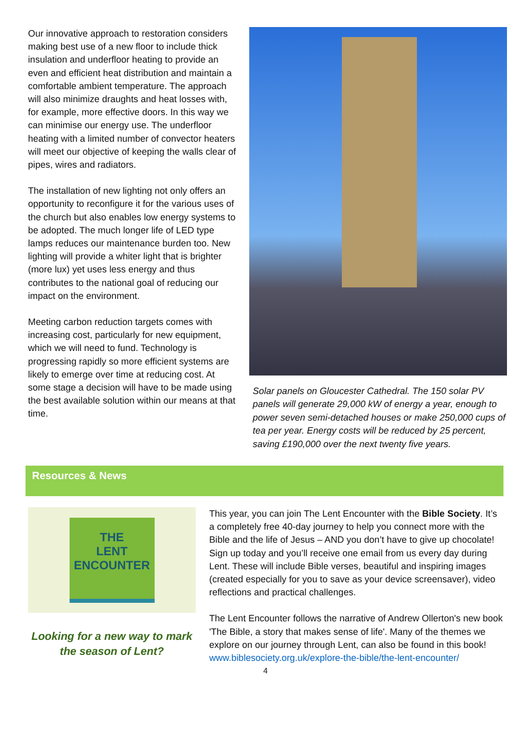Our innovative approach to restoration considers making best use of a new floor to include thick insulation and underfloor heating to provide an even and efficient heat distribution and maintain a comfortable ambient temperature. The approach will also minimize draughts and heat losses with, for example, more effective doors. In this way we can minimise our energy use. The underfloor heating with a limited number of convector heaters will meet our objective of keeping the walls clear of pipes, wires and radiators.
The installation of new lighting not only offers an opportunity to reconfigure it for the various uses of the church but also enables low energy systems to be adopted. The much longer life of LED type lamps reduces our maintenance burden too. New lighting will provide a whiter light that is brighter (more lux) yet uses less energy and thus contributes to the national goal of reducing our impact on the environment.
Meeting carbon reduction targets comes with increasing cost, particularly for new equipment, which we will need to fund. Technology is progressing rapidly so more efficient systems are likely to emerge over time at reducing cost. At some stage a decision will have to be made using the best available solution within our means at that time.
Solar panels on Gloucester Cathedral. The 150 solar PV panels will generate 29,000 kW of energy a year, enough to power seven semi-detached houses or make 250,000 cups of tea per year. Energy costs will be reduced by 25 percent, saving £190,000 over the next twenty five years.
Resources & News
THE
LENT
ENCOUNTER
Looking for a new way to mark the season of Lent?
This year, you can join The Lent Encounter with the Bible Society. It’s a completely free 40-day journey to help you connect more with the Bible and the life of Jesus – AND you don’t have to give up chocolate!
Sign up today and you’ll receive one email from us every day during Lent. These will include Bible verses, beautiful and inspiring images (created especially for you to save as your device screensaver), video reflections and practical challenges.
The Lent Encounter follows the narrative of Andrew Ollerton's new book 'The Bible, a story that makes sense of life'. Many of the themes we explore on our journey through Lent, can also be found in this book!
www.biblesociety.org.uk/explore-the-bible/the-lent-encounter/
4